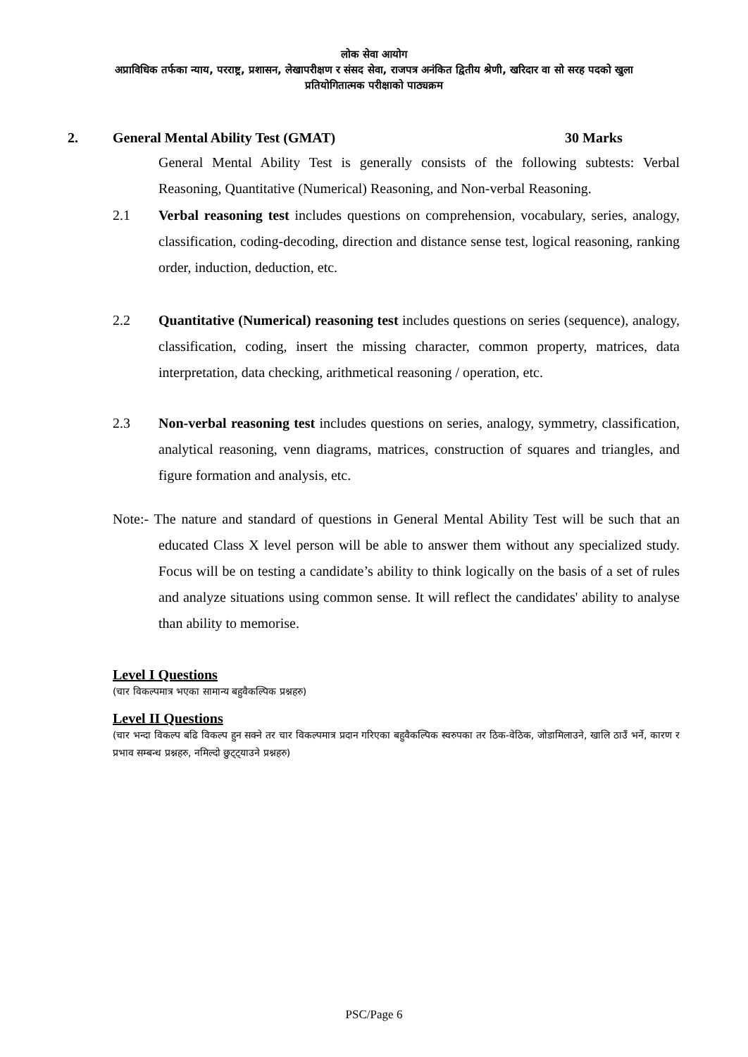लोक सेवा आयोग
अप्राविधिक तर्फका न्याय, परराष्ट्र, प्रशासन, लेखापरीक्षण र संसद सेवा, राजपत्र अनंकित द्वितीय श्रेणी, खरिदार वा सो सरह पदको खुला
प्रतियोगितात्मक परीक्षाको पाठ्यक्रम
2. General Mental Ability Test (GMAT) 30 Marks
General Mental Ability Test is generally consists of the following subtests: Verbal Reasoning, Quantitative (Numerical) Reasoning, and Non-verbal Reasoning.
2.1 Verbal reasoning test includes questions on comprehension, vocabulary, series, analogy, classification, coding-decoding, direction and distance sense test, logical reasoning, ranking order, induction, deduction, etc.
2.2 Quantitative (Numerical) reasoning test includes questions on series (sequence), analogy, classification, coding, insert the missing character, common property, matrices, data interpretation, data checking, arithmetical reasoning / operation, etc.
2.3 Non-verbal reasoning test includes questions on series, analogy, symmetry, classification, analytical reasoning, venn diagrams, matrices, construction of squares and triangles, and figure formation and analysis, etc.
Note:- The nature and standard of questions in General Mental Ability Test will be such that an educated Class X level person will be able to answer them without any specialized study. Focus will be on testing a candidate’s ability to think logically on the basis of a set of rules and analyze situations using common sense. It will reflect the candidates' ability to analyse than ability to memorise.
Level I Questions
(चार विकल्पमात्र भएका सामान्य बहुवैकल्पिक प्रश्नहरु)
Level II Questions
(चार भन्दा विकल्प बढि विकल्प हुन सक्ने तर चार विकल्पमात्र प्रदान गरिएका बहुवैकल्पिक स्वरुपका तर ठिक-वेठिक, जोडामिलाउने, खालि ठाउँ भर्ने, कारण र प्रभाव सम्बन्ध प्रश्नहरु, नमिल्दो छुट्ट्याउने प्रश्नहरु)
PSC/Page 6